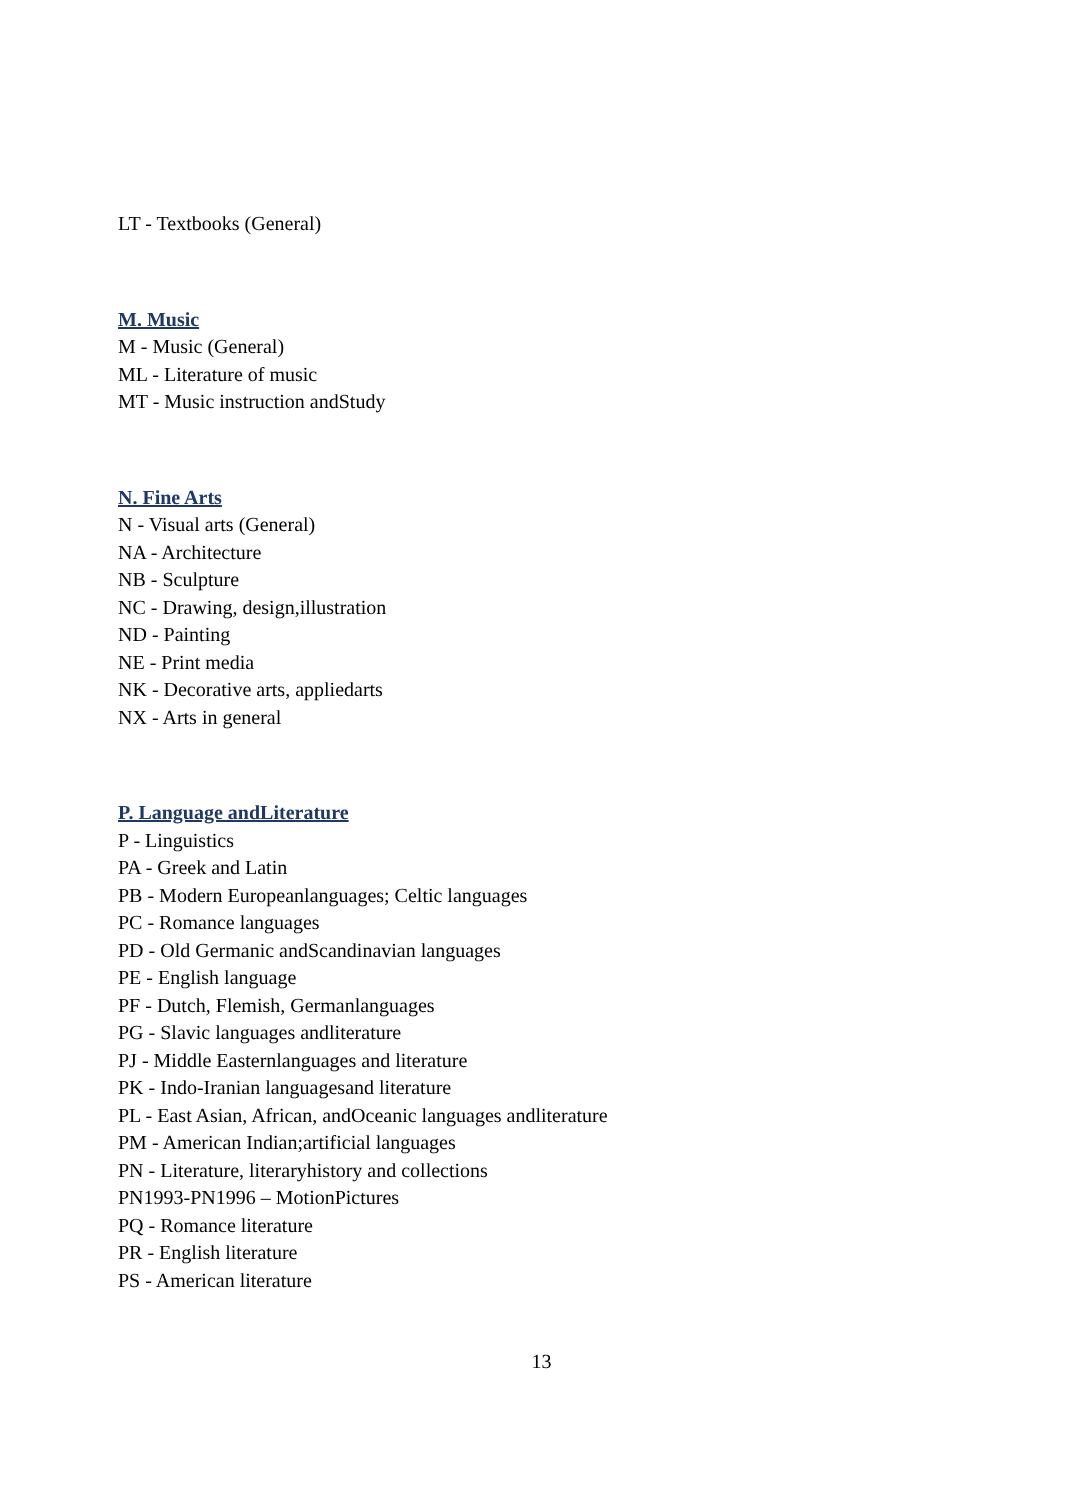LT - Textbooks (General)
M. Music
M - Music (General)
ML - Literature of music
MT - Music instruction andStudy
N. Fine Arts
N - Visual arts (General)
NA - Architecture
NB - Sculpture
NC - Drawing, design,illustration
ND - Painting
NE - Print media
NK - Decorative arts, appliedarts
NX - Arts in general
P. Language andLiterature
P - Linguistics
PA - Greek and Latin
PB - Modern Europeanlanguages; Celtic languages
PC - Romance languages
PD - Old Germanic andScandinavian languages
PE - English language
PF - Dutch, Flemish, Germanlanguages
PG - Slavic languages andliterature
PJ - Middle Easternlanguages and literature
PK - Indo-Iranian languagesand literature
PL - East Asian, African, andOceanic languages andliterature
PM - American Indian;artificial languages
PN - Literature, literaryhistory and collections
PN1993-PN1996 – MotionPictures
PQ - Romance literature
PR - English literature
PS - American literature
13